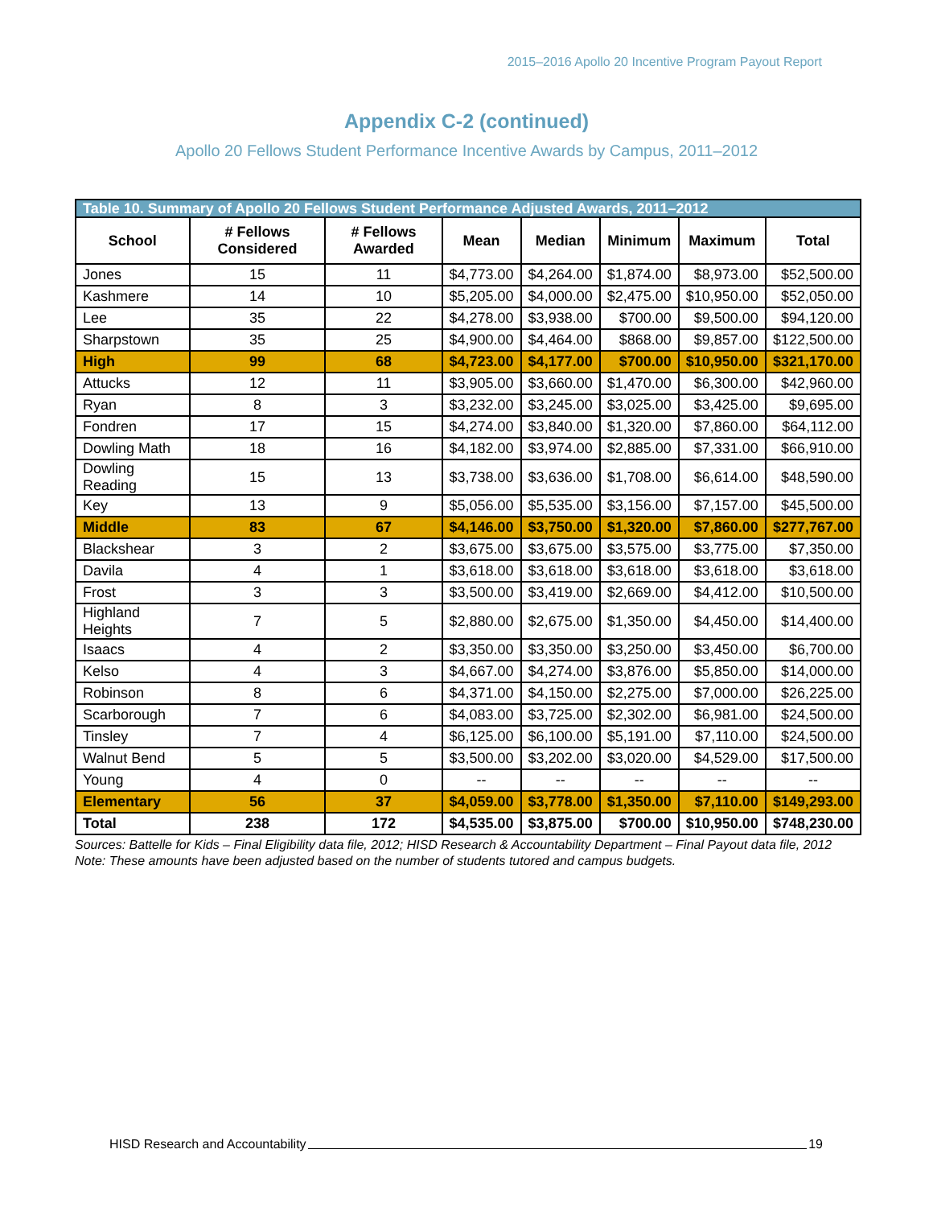2015–2016 Apollo 20 Incentive Program Payout Report
Appendix C-2 (continued)
Apollo 20 Fellows Student Performance Incentive Awards by Campus, 2011–2012
| Table 10. Summary of Apollo 20 Fellows Student Performance Adjusted Awards, 2011–2012 | | | | | | | |
| --- | --- | --- | --- | --- | --- | --- | --- |
| School | # Fellows Considered | # Fellows Awarded | Mean | Median | Minimum | Maximum | Total |
| Jones | 15 | 11 | $4,773.00 | $4,264.00 | $1,874.00 | $8,973.00 | $52,500.00 |
| Kashmere | 14 | 10 | $5,205.00 | $4,000.00 | $2,475.00 | $10,950.00 | $52,050.00 |
| Lee | 35 | 22 | $4,278.00 | $3,938.00 | $700.00 | $9,500.00 | $94,120.00 |
| Sharpstown | 35 | 25 | $4,900.00 | $4,464.00 | $868.00 | $9,857.00 | $122,500.00 |
| High | 99 | 68 | $4,723.00 | $4,177.00 | $700.00 | $10,950.00 | $321,170.00 |
| Attucks | 12 | 11 | $3,905.00 | $3,660.00 | $1,470.00 | $6,300.00 | $42,960.00 |
| Ryan | 8 | 3 | $3,232.00 | $3,245.00 | $3,025.00 | $3,425.00 | $9,695.00 |
| Fondren | 17 | 15 | $4,274.00 | $3,840.00 | $1,320.00 | $7,860.00 | $64,112.00 |
| Dowling Math | 18 | 16 | $4,182.00 | $3,974.00 | $2,885.00 | $7,331.00 | $66,910.00 |
| Dowling Reading | 15 | 13 | $3,738.00 | $3,636.00 | $1,708.00 | $6,614.00 | $48,590.00 |
| Key | 13 | 9 | $5,056.00 | $5,535.00 | $3,156.00 | $7,157.00 | $45,500.00 |
| Middle | 83 | 67 | $4,146.00 | $3,750.00 | $1,320.00 | $7,860.00 | $277,767.00 |
| Blackshear | 3 | 2 | $3,675.00 | $3,675.00 | $3,575.00 | $3,775.00 | $7,350.00 |
| Davila | 4 | 1 | $3,618.00 | $3,618.00 | $3,618.00 | $3,618.00 | $3,618.00 |
| Frost | 3 | 3 | $3,500.00 | $3,419.00 | $2,669.00 | $4,412.00 | $10,500.00 |
| Highland Heights | 7 | 5 | $2,880.00 | $2,675.00 | $1,350.00 | $4,450.00 | $14,400.00 |
| Isaacs | 4 | 2 | $3,350.00 | $3,350.00 | $3,250.00 | $3,450.00 | $6,700.00 |
| Kelso | 4 | 3 | $4,667.00 | $4,274.00 | $3,876.00 | $5,850.00 | $14,000.00 |
| Robinson | 8 | 6 | $4,371.00 | $4,150.00 | $2,275.00 | $7,000.00 | $26,225.00 |
| Scarborough | 7 | 6 | $4,083.00 | $3,725.00 | $2,302.00 | $6,981.00 | $24,500.00 |
| Tinsley | 7 | 4 | $6,125.00 | $6,100.00 | $5,191.00 | $7,110.00 | $24,500.00 |
| Walnut Bend | 5 | 5 | $3,500.00 | $3,202.00 | $3,020.00 | $4,529.00 | $17,500.00 |
| Young | 4 | 0 | -- | -- | -- | -- | -- |
| Elementary | 56 | 37 | $4,059.00 | $3,778.00 | $1,350.00 | $7,110.00 | $149,293.00 |
| Total | 238 | 172 | $4,535.00 | $3,875.00 | $700.00 | $10,950.00 | $748,230.00 |
Sources: Battelle for Kids – Final Eligibility data file, 2012; HISD Research & Accountability Department – Final Payout data file, 2012
Note: These amounts have been adjusted based on the number of students tutored and campus budgets.
HISD Research and Accountability 19